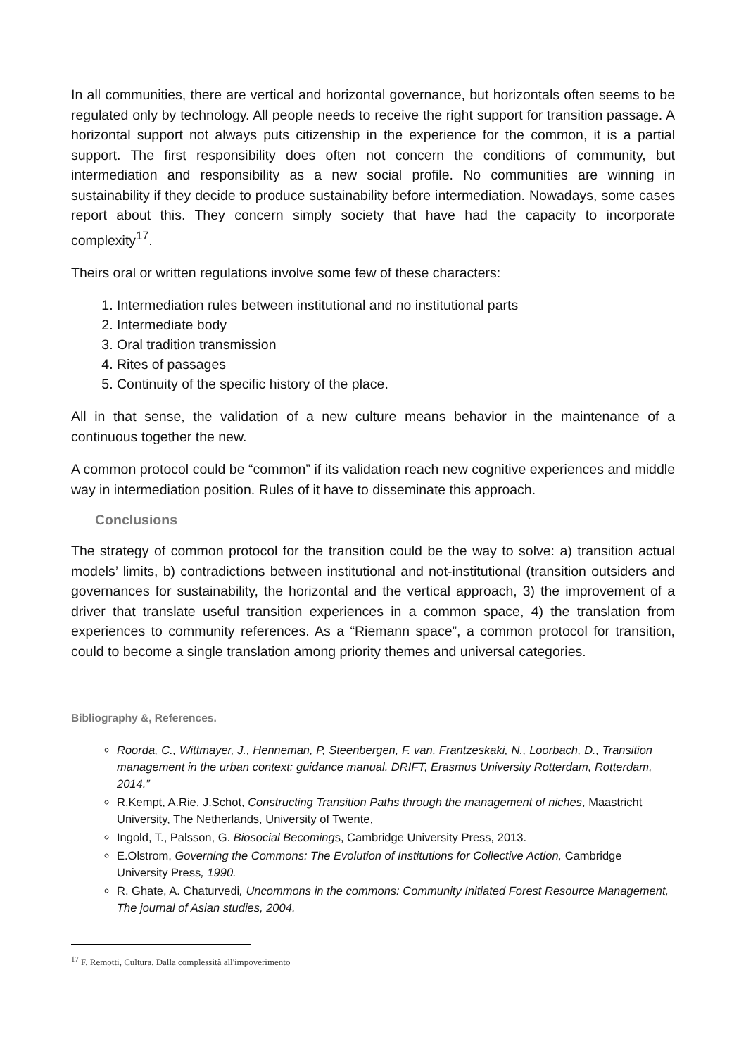In all communities, there are vertical and horizontal governance, but horizontals often seems to be regulated only by technology. All people needs to receive the right support for transition passage. A horizontal support not always puts citizenship in the experience for the common, it is a partial support. The first responsibility does often not concern the conditions of community, but intermediation and responsibility as a new social profile. No communities are winning in sustainability if they decide to produce sustainability before intermediation. Nowadays, some cases report about this. They concern simply society that have had the capacity to incorporate complexity<sup>17</sup>.
Theirs oral or written regulations involve some few of these characters:
1. Intermediation rules between institutional and no institutional parts
2. Intermediate body
3. Oral tradition transmission
4. Rites of passages
5. Continuity of the specific history of the place.
All in that sense, the validation of a new culture means behavior in the maintenance of a continuous together the new.
A common protocol could be “common” if its validation reach new cognitive experiences and middle way in intermediation position. Rules of it have to disseminate this approach.
Conclusions
The strategy of common protocol for the transition could be the way to solve: a) transition actual models’ limits, b) contradictions between institutional and not-institutional (transition outsiders and governances for sustainability, the horizontal and the vertical approach, 3) the improvement of a driver that translate useful transition experiences in a common space, 4) the translation from experiences to community references. As a “Riemann space”, a common protocol for transition, could to become a single translation among priority themes and universal categories.
Bibliography &, References.
Roorda, C., Wittmayer, J., Henneman, P, Steenbergen, F. van, Frantzeskaki, N., Loorbach, D., Transition management in the urban context: guidance manual. DRIFT, Erasmus University Rotterdam, Rotterdam, 2014.”
R.Kempt, A.Rie, J.Schot, Constructing Transition Paths through the management of niches, Maastricht University, The Netherlands, University of Twente,
Ingold, T., Palsson, G. Biosocial Becomings, Cambridge University Press, 2013.
E.Olstrom, Governing the Commons: The Evolution of Institutions for Collective Action, Cambridge University Press, 1990.
R. Ghate, A. Chaturvedi, Uncommons in the commons: Community Initiated Forest Resource Management, The journal of Asian studies, 2004.
<sup>17</sup> F. Remotti, Cultura. Dalla complessità all'impoverimento